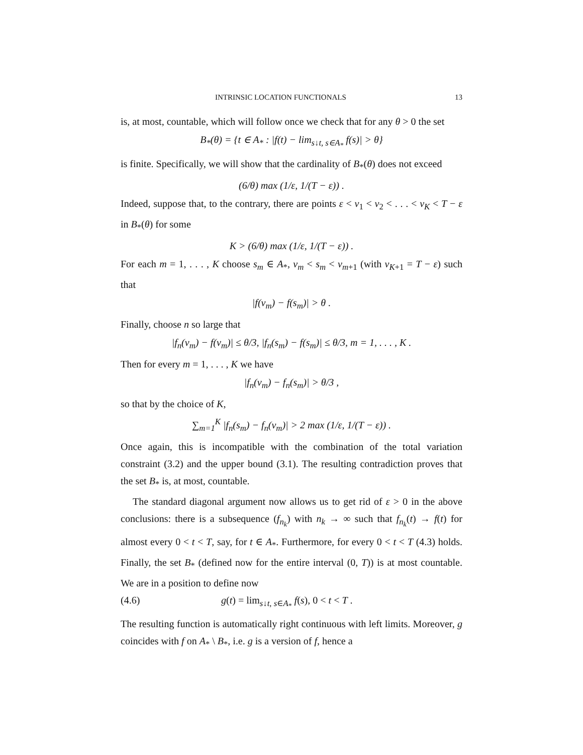INTRINSIC LOCATION FUNCTIONALS 13
is, at most, countable, which will follow once we check that for any θ > 0 the set
B<sub>*</sub>(θ) = {t ∈ A<sub>*</sub> : |f(t) − lim<sub>s↓t, s∈A<sub>*</sub></sub> f(s)| > θ}
is finite. Specifically, we will show that the cardinality of B<sub>*</sub>(θ) does not exceed
(6/θ) max (1/ε, 1/(T − ε)) .
Indeed, suppose that, to the contrary, there are points ε < v<sub>1</sub> < v<sub>2</sub> < . . . < v<sub>K</sub> < T − ε in B<sub>*</sub>(θ) for some
K > (6/θ) max (1/ε, 1/(T − ε)) .
For each m = 1, . . . , K choose s<sub>m</sub> ∈ A<sub>*</sub>, v<sub>m</sub> < s<sub>m</sub> < v<sub>m+1</sub> (with v<sub>K+1</sub> = T − ε) such that
|f(v<sub>m</sub>) − f(s<sub>m</sub>)| > θ .
Finally, choose n so large that
|f<sub>n</sub>(v<sub>m</sub>) − f(v<sub>m</sub>)| ≤ θ/3, |f<sub>n</sub>(s<sub>m</sub>) − f(s<sub>m</sub>)| ≤ θ/3, m = 1, . . . , K .
Then for every m = 1, . . . , K we have
|f<sub>n</sub>(v<sub>m</sub>) − f<sub>n</sub>(s<sub>m</sub>)| > θ/3 ,
so that by the choice of K,
∑<sub>m=1</sub><sup>K</sup> |f<sub>n</sub>(s<sub>m</sub>) − f<sub>n</sub>(v<sub>m</sub>)| > 2 max (1/ε, 1/(T − ε)) .
Once again, this is incompatible with the combination of the total variation constraint (3.2) and the upper bound (3.1). The resulting contradiction proves that the set B<sub>*</sub> is, at most, countable.
The standard diagonal argument now allows us to get rid of ε > 0 in the above conclusions: there is a subsequence (f<sub>n<sub>k</sub></sub>) with n<sub>k</sub> → ∞ such that f<sub>n<sub>k</sub></sub>(t) → f(t) for almost every 0 < t < T, say, for t ∈ A<sub>*</sub>. Furthermore, for every 0 < t < T (4.3) holds. Finally, the set B<sub>*</sub> (defined now for the entire interval (0, T)) is at most countable. We are in a position to define now
(4.6) g(t) = lim<sub>s↓t, s∈A<sub>*</sub></sub> f(s), 0 < t < T .
The resulting function is automatically right continuous with left limits. Moreover, g coincides with f on A<sub>*</sub> \ B<sub>*</sub>, i.e. g is a version of f, hence a